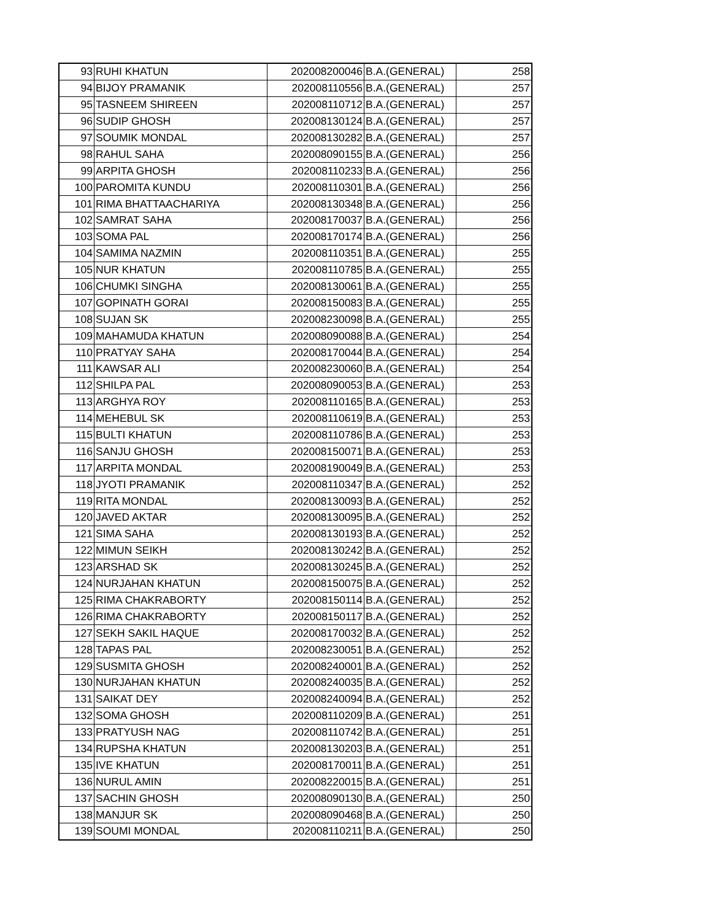| 93 | RUHI KHATUN | 202008200046 | B.A.(GENERAL) | 258 |
| 94 | BIJOY PRAMANIK | 202008110556 | B.A.(GENERAL) | 257 |
| 95 | TASNEEM SHIREEN | 202008110712 | B.A.(GENERAL) | 257 |
| 96 | SUDIP GHOSH | 202008130124 | B.A.(GENERAL) | 257 |
| 97 | SOUMIK MONDAL | 202008130282 | B.A.(GENERAL) | 257 |
| 98 | RAHUL SAHA | 202008090155 | B.A.(GENERAL) | 256 |
| 99 | ARPITA GHOSH | 202008110233 | B.A.(GENERAL) | 256 |
| 100 | PAROMITA KUNDU | 202008110301 | B.A.(GENERAL) | 256 |
| 101 | RIMA BHATTAACHARIYA | 202008130348 | B.A.(GENERAL) | 256 |
| 102 | SAMRAT SAHA | 202008170037 | B.A.(GENERAL) | 256 |
| 103 | SOMA PAL | 202008170174 | B.A.(GENERAL) | 256 |
| 104 | SAMIMA NAZMIN | 202008110351 | B.A.(GENERAL) | 255 |
| 105 | NUR KHATUN | 202008110785 | B.A.(GENERAL) | 255 |
| 106 | CHUMKI SINGHA | 202008130061 | B.A.(GENERAL) | 255 |
| 107 | GOPINATH GORAI | 202008150083 | B.A.(GENERAL) | 255 |
| 108 | SUJAN SK | 202008230098 | B.A.(GENERAL) | 255 |
| 109 | MAHAMUDA KHATUN | 202008090088 | B.A.(GENERAL) | 254 |
| 110 | PRATYAY SAHA | 202008170044 | B.A.(GENERAL) | 254 |
| 111 | KAWSAR ALI | 202008230060 | B.A.(GENERAL) | 254 |
| 112 | SHILPA PAL | 202008090053 | B.A.(GENERAL) | 253 |
| 113 | ARGHYA ROY | 202008110165 | B.A.(GENERAL) | 253 |
| 114 | MEHEBUL SK | 202008110619 | B.A.(GENERAL) | 253 |
| 115 | BULTI KHATUN | 202008110786 | B.A.(GENERAL) | 253 |
| 116 | SANJU GHOSH | 202008150071 | B.A.(GENERAL) | 253 |
| 117 | ARPITA MONDAL | 202008190049 | B.A.(GENERAL) | 253 |
| 118 | JYOTI PRAMANIK | 202008110347 | B.A.(GENERAL) | 252 |
| 119 | RITA MONDAL | 202008130093 | B.A.(GENERAL) | 252 |
| 120 | JAVED AKTAR | 202008130095 | B.A.(GENERAL) | 252 |
| 121 | SIMA SAHA | 202008130193 | B.A.(GENERAL) | 252 |
| 122 | MIMUN SEIKH | 202008130242 | B.A.(GENERAL) | 252 |
| 123 | ARSHAD SK | 202008130245 | B.A.(GENERAL) | 252 |
| 124 | NURJAHAN KHATUN | 202008150075 | B.A.(GENERAL) | 252 |
| 125 | RIMA CHAKRABORTY | 202008150114 | B.A.(GENERAL) | 252 |
| 126 | RIMA CHAKRABORTY | 202008150117 | B.A.(GENERAL) | 252 |
| 127 | SEKH SAKIL HAQUE | 202008170032 | B.A.(GENERAL) | 252 |
| 128 | TAPAS PAL | 202008230051 | B.A.(GENERAL) | 252 |
| 129 | SUSMITA GHOSH | 202008240001 | B.A.(GENERAL) | 252 |
| 130 | NURJAHAN KHATUN | 202008240035 | B.A.(GENERAL) | 252 |
| 131 | SAIKAT DEY | 202008240094 | B.A.(GENERAL) | 252 |
| 132 | SOMA GHOSH | 202008110209 | B.A.(GENERAL) | 251 |
| 133 | PRATYUSH NAG | 202008110742 | B.A.(GENERAL) | 251 |
| 134 | RUPSHA KHATUN | 202008130203 | B.A.(GENERAL) | 251 |
| 135 | IVE KHATUN | 202008170011 | B.A.(GENERAL) | 251 |
| 136 | NURUL AMIN | 202008220015 | B.A.(GENERAL) | 251 |
| 137 | SACHIN GHOSH | 202008090130 | B.A.(GENERAL) | 250 |
| 138 | MANJUR SK | 202008090468 | B.A.(GENERAL) | 250 |
| 139 | SOUMI MONDAL | 202008110211 | B.A.(GENERAL) | 250 |